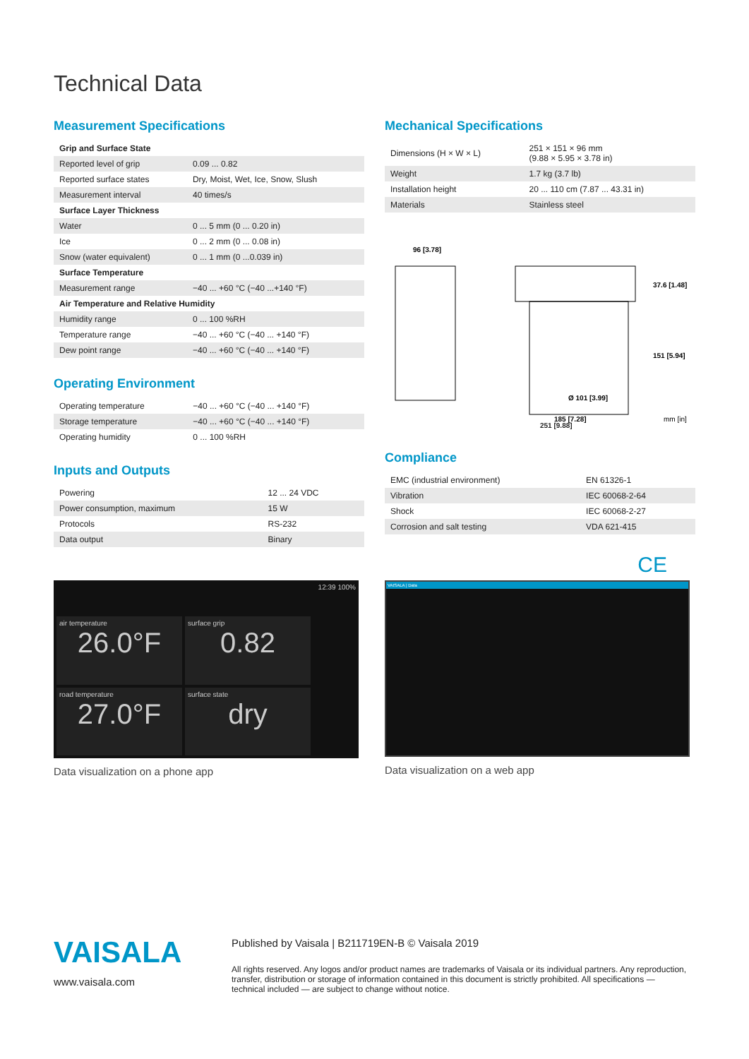Technical Data
Measurement Specifications
| Grip and Surface State | |
| Reported level of grip | 0.09 ... 0.82 |
| Reported surface states | Dry, Moist, Wet, Ice, Snow, Slush |
| Measurement interval | 40 times/s |
| Surface Layer Thickness | |
| Water | 0 ... 5 mm (0 ... 0.20 in) |
| Ice | 0 ... 2 mm (0 ... 0.08 in) |
| Snow (water equivalent) | 0 ... 1 mm (0 ...0.039 in) |
| Surface Temperature | |
| Measurement range | −40 ... +60 °C (−40 ...+140 °F) |
| Air Temperature and Relative Humidity | |
| Humidity range | 0 ... 100 %RH |
| Temperature range | −40 ... +60 °C (−40 ... +140 °F) |
| Dew point range | −40 ... +60 °C (−40 ... +140 °F) |
Operating Environment
| Operating temperature | −40 ... +60 °C (−40 ... +140 °F) |
| Storage temperature | −40 ... +60 °C (−40 ... +140 °F) |
| Operating humidity | 0 ... 100 %RH |
Inputs and Outputs
| Powering | 12 ... 24 VDC |
| Power consumption, maximum | 15 W |
| Protocols | RS-232 |
| Data output | Binary |
Mechanical Specifications
| Dimensions (H × W × L) | 251 × 151 × 96 mm (9.88 × 5.95 × 3.78 in) |
| Weight | 1.7 kg (3.7 lb) |
| Installation height | 20 ... 110 cm (7.87 ... 43.31 in) |
| Materials | Stainless steel |
96 [3.78]
Ø 101 [3.99]
185 [7.28]
37.6 [1.48]
151 [5.94]
mm [in]
251 [9.88]
Compliance
| EMC (industrial environment) | EN 61326-1 |
| Vibration | IEC 60068-2-64 |
| Shock | IEC 60068-2-27 |
| Corrosion and salt testing | VDA 621-415 |
CE
12:39 100%
air temperature
26.0°F
surface grip
0.82
road temperature
27.0°F
surface state
dry
Data visualization on a phone app
VAISALA | Data
Data visualization on a web app
VAISALA
www.vaisala.com
Published by Vaisala | B211719EN-B © Vaisala 2019
All rights reserved. Any logos and/or product names are trademarks of Vaisala or its individual partners. Any reproduction, transfer, distribution or storage of information contained in this document is strictly prohibited. All specifications — technical included — are subject to change without notice.